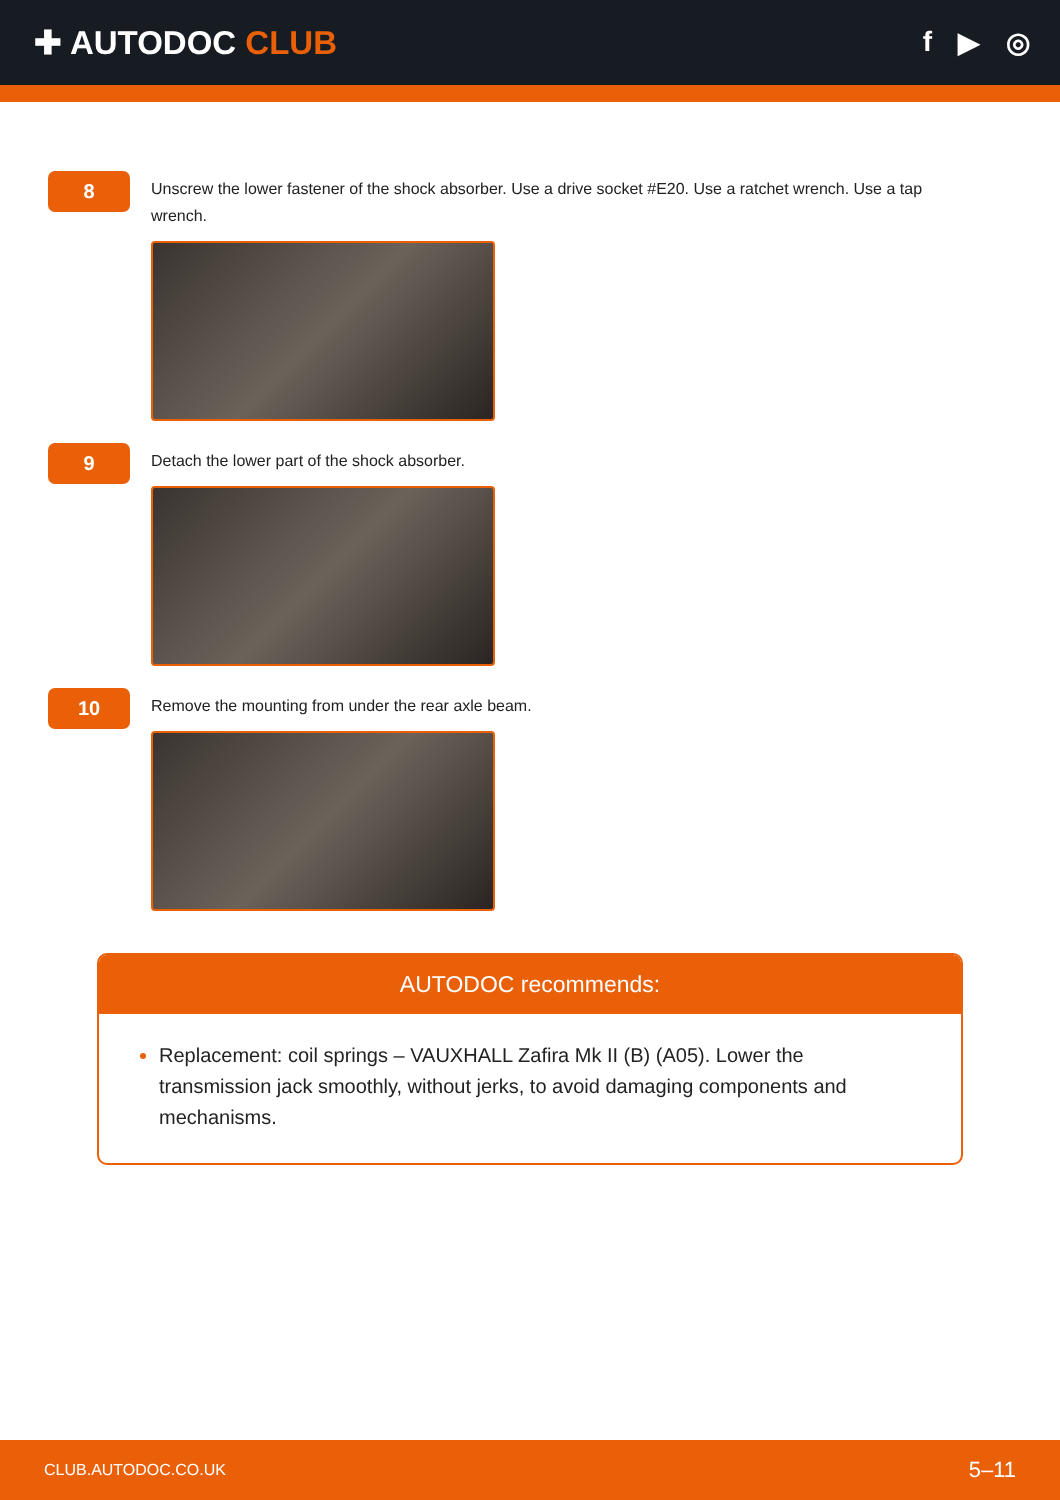✚ AUTODOC CLUB
f ▶ ◎
8
Unscrew the lower fastener of the shock absorber. Use a drive socket #E20. Use a ratchet wrench. Use a tap wrench.
9
Detach the lower part of the shock absorber.
10
Remove the mounting from under the rear axle beam.
AUTODOC recommends:
Replacement: coil springs – VAUXHALL Zafira Mk II (B) (A05). Lower the transmission jack smoothly, without jerks, to avoid damaging components and mechanisms.
CLUB.AUTODOC.CO.UK 5–11